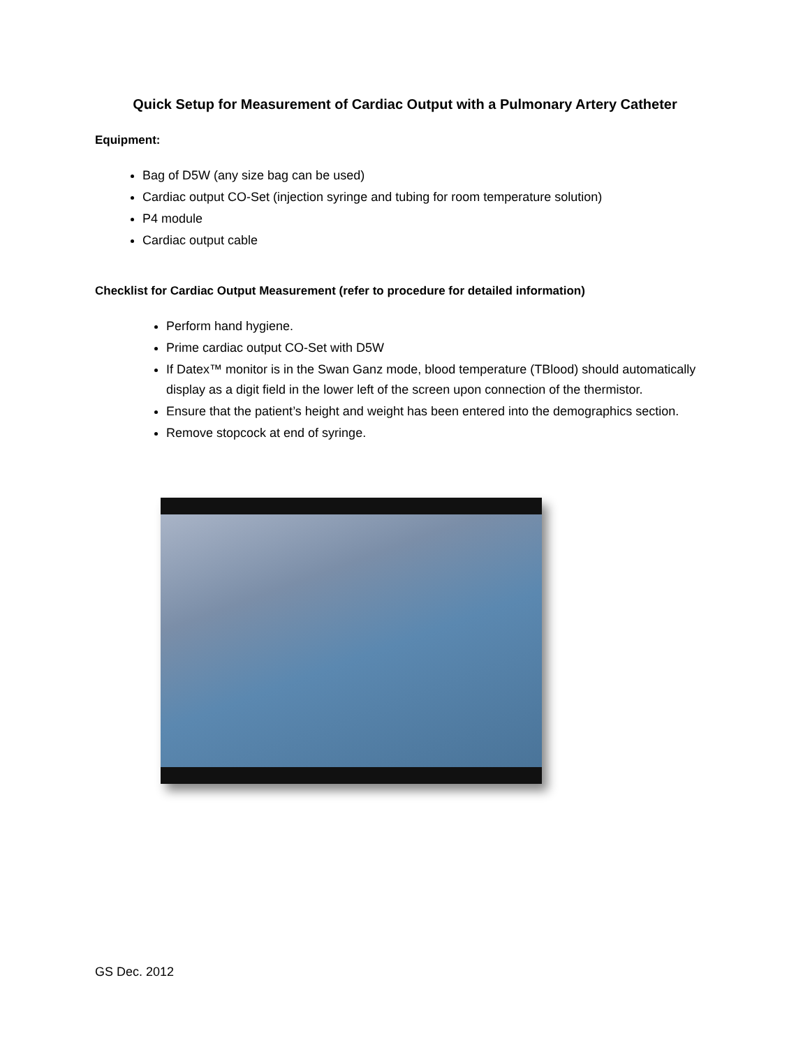Quick Setup for Measurement of Cardiac Output with a Pulmonary Artery Catheter
Equipment:
Bag of D5W (any size bag can be used)
Cardiac output CO-Set (injection syringe and tubing for room temperature solution)
P4 module
Cardiac output cable
Checklist for Cardiac Output Measurement (refer to procedure for detailed information)
Perform hand hygiene.
Prime cardiac output CO-Set with D5W
If Datex™ monitor is in the Swan Ganz mode, blood temperature (TBlood) should automatically display as a digit field in the lower left of the screen upon connection of the thermistor.
Ensure that the patient’s height and weight has been entered into the demographics section.
Remove stopcock at end of syringe.
GS Dec. 2012